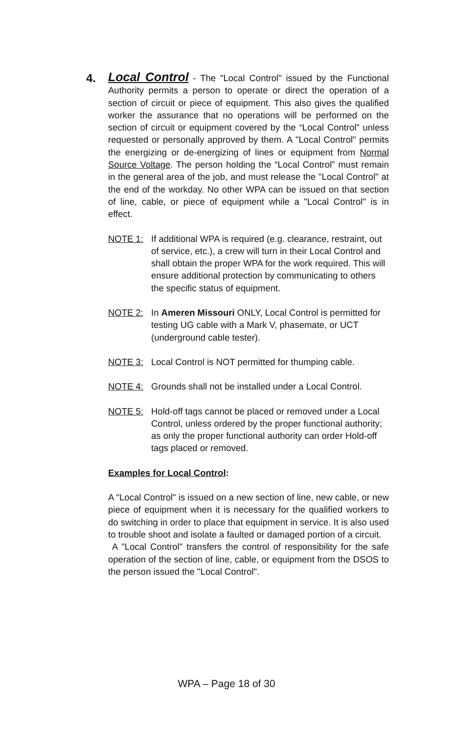4. Local Control - The "Local Control" issued by the Functional Authority permits a person to operate or direct the operation of a section of circuit or piece of equipment. This also gives the qualified worker the assurance that no operations will be performed on the section of circuit or equipment covered by the “Local Control” unless requested or personally approved by them. A "Local Control" permits the energizing or de-energizing of lines or equipment from Normal Source Voltage. The person holding the “Local Control” must remain in the general area of the job, and must release the "Local Control" at the end of the workday. No other WPA can be issued on that section of line, cable, or piece of equipment while a "Local Control" is in effect.
NOTE 1: If additional WPA is required (e.g. clearance, restraint, out of service, etc.), a crew will turn in their Local Control and shall obtain the proper WPA for the work required. This will ensure additional protection by communicating to others the specific status of equipment.
NOTE 2: In Ameren Missouri ONLY, Local Control is permitted for testing UG cable with a Mark V, phasemate, or UCT (underground cable tester).
NOTE 3: Local Control is NOT permitted for thumping cable.
NOTE 4: Grounds shall not be installed under a Local Control.
NOTE 5: Hold-off tags cannot be placed or removed under a Local Control, unless ordered by the proper functional authority; as only the proper functional authority can order Hold-off tags placed or removed.
Examples for Local Control:
A "Local Control" is issued on a new section of line, new cable, or new piece of equipment when it is necessary for the qualified workers to do switching in order to place that equipment in service. It is also used to trouble shoot and isolate a faulted or damaged portion of a circuit.
A "Local Control" transfers the control of responsibility for the safe operation of the section of line, cable, or equipment from the DSOS to the person issued the "Local Control".
WPA – Page 18 of 30